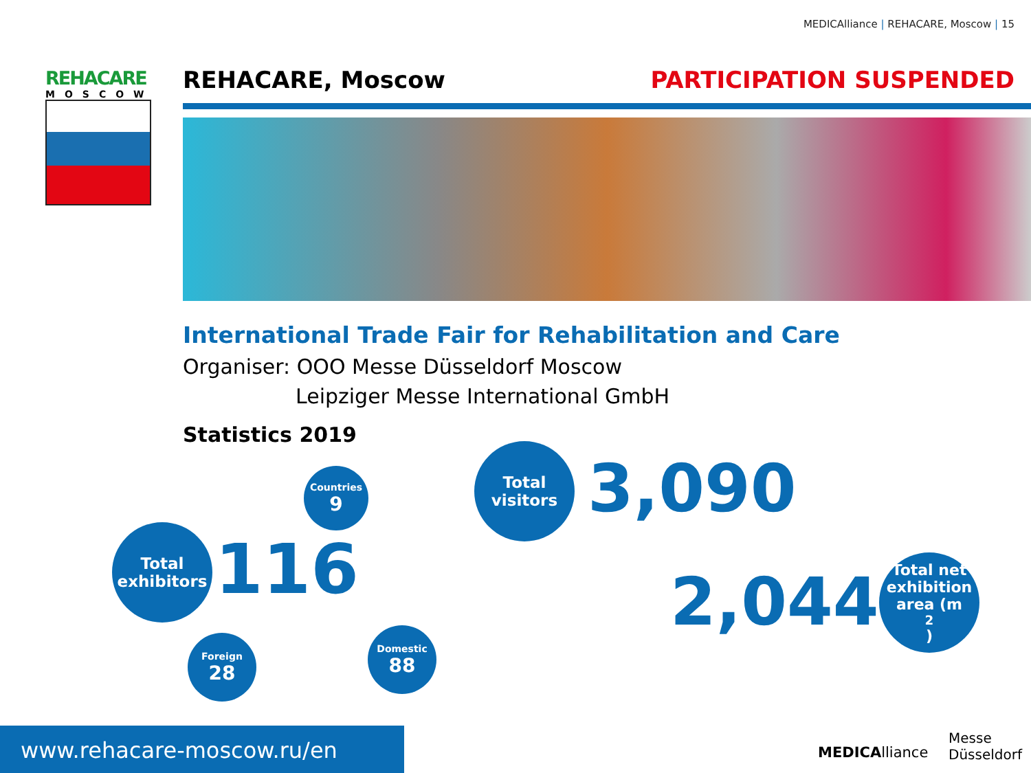MEDICAlliance | REHACARE, Moscow | 15
REHACARE
MOSCOW
REHACARE, Moscow PARTICIPATION SUSPENDED
International Trade Fair for Rehabilitation and Care
Organiser: OOO Messe Düsseldorf Moscow
Leipziger Messe International GmbH
Statistics 2019
Total exhibitors
116
Countries
9
Foreign
28
Domestic
88
Total visitors
3,090
2,044
Total net exhibition area (m<sup>2</sup>)
MEDICAlliance
Messe
Düsseldorf
www.rehacare-moscow.ru/en